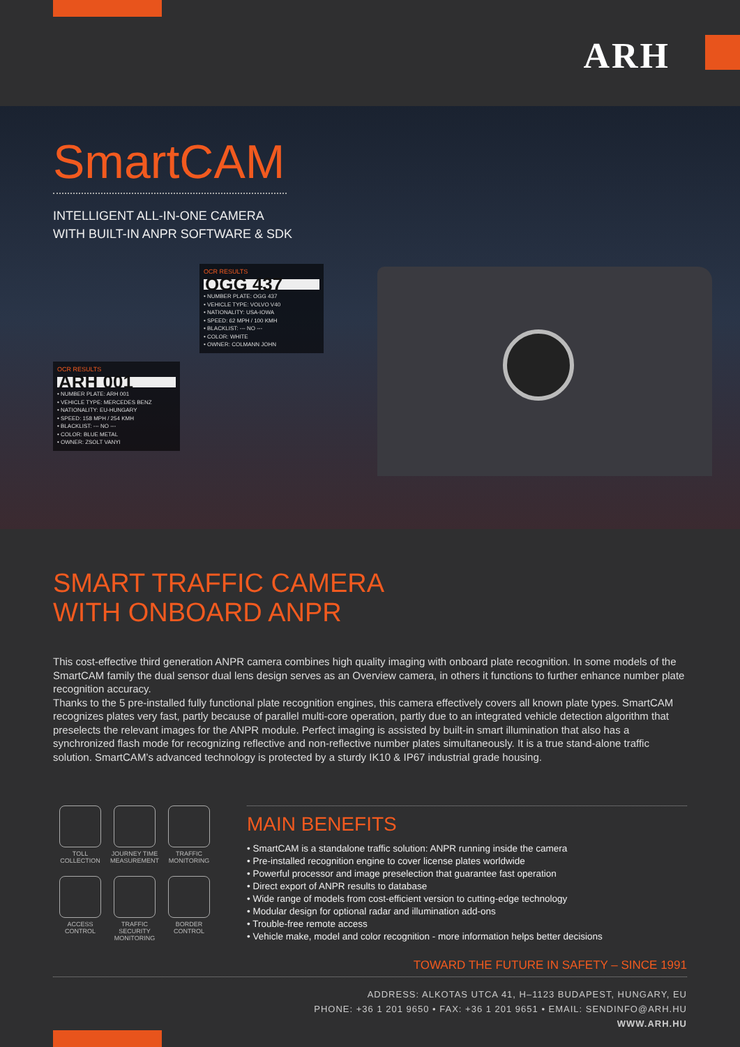ARH
SmartCAM
INTELLIGENT ALL-IN-ONE CAMERA
WITH BUILT-IN ANPR SOFTWARE & SDK
OCR RESULTS
OGG 437
• NUMBER PLATE: OGG 437
• VEHICLE TYPE: VOLVO V40
• NATIONALITY: USA-IOWA
• SPEED: 62 MPH / 100 KMH
• BLACKLIST: --- NO ---
• COLOR: WHITE
• OWNER: COLMANN JOHN
OCR RESULTS
ARH 001
• NUMBER PLATE: ARH 001
• VEHICLE TYPE: MERCEDES BENZ
• NATIONALITY: EU-HUNGARY
• SPEED: 158 MPH / 254 KMH
• BLACKLIST: --- NO ---
• COLOR: BLUE METAL
• OWNER: ZSOLT VANYI
SMART TRAFFIC CAMERA
WITH ONBOARD ANPR
This cost-effective third generation ANPR camera combines high quality imaging with onboard plate recognition. In some models of the SmartCAM family the dual sensor dual lens design serves as an Overview camera, in others it functions to further enhance number plate recognition accuracy.
Thanks to the 5 pre-installed fully functional plate recognition engines, this camera effectively covers all known plate types. SmartCAM recognizes plates very fast, partly because of parallel multi-core operation, partly due to an integrated vehicle detection algorithm that preselects the relevant images for the ANPR module. Perfect imaging is assisted by built-in smart illumination that also has a synchronized flash mode for recognizing reflective and non-reflective number plates simultaneously. It is a true stand-alone traffic solution. SmartCAM’s advanced technology is protected by a sturdy IK10 & IP67 industrial grade housing.
TOLL
COLLECTION
JOURNEY TIME
MEASUREMENT
TRAFFIC
MONITORING
ACCESS
CONTROL
TRAFFIC
SECURITY
MONITORING
BORDER
CONTROL
MAIN BENEFITS
• SmartCAM is a standalone traffic solution: ANPR running inside the camera
• Pre-installed recognition engine to cover license plates worldwide
• Powerful processor and image preselection that guarantee fast operation
• Direct export of ANPR results to database
• Wide range of models from cost-efficient version to cutting-edge technology
• Modular design for optional radar and illumination add-ons
• Trouble-free remote access
• Vehicle make, model and color recognition - more information helps better decisions
TOWARD THE FUTURE IN SAFETY – SINCE 1991
ADDRESS: ALKOTAS UTCA 41, H–1123 BUDAPEST, HUNGARY, EU
PHONE: +36 1 201 9650 • FAX: +36 1 201 9651 • EMAIL: SENDINFO@ARH.HU
WWW.ARH.HU